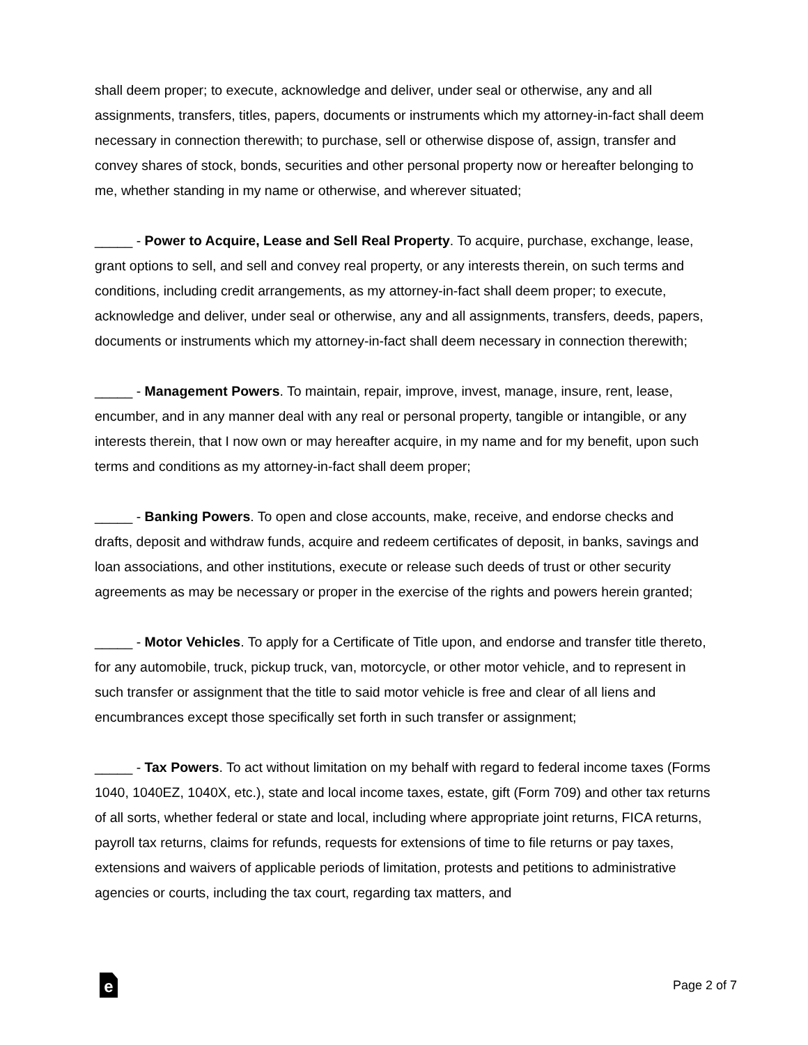shall deem proper; to execute, acknowledge and deliver, under seal or otherwise, any and all assignments, transfers, titles, papers, documents or instruments which my attorney-in-fact shall deem necessary in connection therewith; to purchase, sell or otherwise dispose of, assign, transfer and convey shares of stock, bonds, securities and other personal property now or hereafter belonging to me, whether standing in my name or otherwise, and wherever situated;
_____ - Power to Acquire, Lease and Sell Real Property. To acquire, purchase, exchange, lease, grant options to sell, and sell and convey real property, or any interests therein, on such terms and conditions, including credit arrangements, as my attorney-in-fact shall deem proper; to execute, acknowledge and deliver, under seal or otherwise, any and all assignments, transfers, deeds, papers, documents or instruments which my attorney-in-fact shall deem necessary in connection therewith;
_____ - Management Powers. To maintain, repair, improve, invest, manage, insure, rent, lease, encumber, and in any manner deal with any real or personal property, tangible or intangible, or any interests therein, that I now own or may hereafter acquire, in my name and for my benefit, upon such terms and conditions as my attorney-in-fact shall deem proper;
_____ - Banking Powers. To open and close accounts, make, receive, and endorse checks and drafts, deposit and withdraw funds, acquire and redeem certificates of deposit, in banks, savings and loan associations, and other institutions, execute or release such deeds of trust or other security agreements as may be necessary or proper in the exercise of the rights and powers herein granted;
_____ - Motor Vehicles. To apply for a Certificate of Title upon, and endorse and transfer title thereto, for any automobile, truck, pickup truck, van, motorcycle, or other motor vehicle, and to represent in such transfer or assignment that the title to said motor vehicle is free and clear of all liens and encumbrances except those specifically set forth in such transfer or assignment;
_____ - Tax Powers. To act without limitation on my behalf with regard to federal income taxes (Forms 1040, 1040EZ, 1040X, etc.), state and local income taxes, estate, gift (Form 709) and other tax returns of all sorts, whether federal or state and local, including where appropriate joint returns, FICA returns, payroll tax returns, claims for refunds, requests for extensions of time to file returns or pay taxes, extensions and waivers of applicable periods of limitation, protests and petitions to administrative agencies or courts, including the tax court, regarding tax matters, and
e
Page 2 of 7